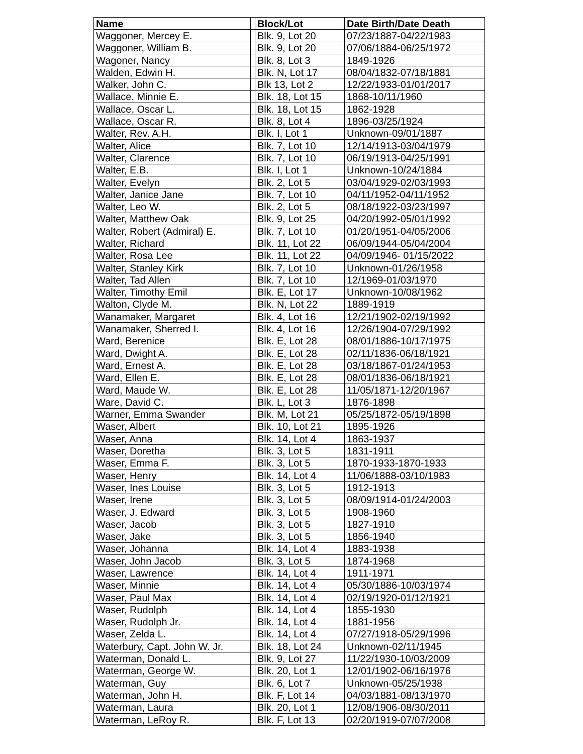| Name | | Block/Lot | | Date Birth/Date Death |
| --- | --- | --- | --- | --- |
| Waggoner, Mercey E. | | Blk. 9, Lot 20 | | 07/23/1887-04/22/1983 |
| Waggoner, William B. | | Blk. 9, Lot 20 | | 07/06/1884-06/25/1972 |
| Wagoner, Nancy | | Blk. 8, Lot 3 | | 1849-1926 |
| Walden, Edwin H. | | Blk. N, Lot 17 | | 08/04/1832-07/18/1881 |
| Walker, John C. | | Blk 13, Lot 2 | | 12/22/1933-01/01/2017 |
| Wallace, Minnie E. | | Blk. 18, Lot 15 | | 1868-10/11/1960 |
| Wallace, Oscar L. | | Blk. 18, Lot 15 | | 1862-1928 |
| Wallace, Oscar R. | | Blk. 8, Lot 4 | | 1896-03/25/1924 |
| Walter, Rev. A.H. | | Blk. I, Lot 1 | | Unknown-09/01/1887 |
| Walter, Alice | | Blk. 7, Lot 10 | | 12/14/1913-03/04/1979 |
| Walter, Clarence | | Blk. 7, Lot 10 | | 06/19/1913-04/25/1991 |
| Walter, E.B. | | Blk. I, Lot 1 | | Unknown-10/24/1884 |
| Walter, Evelyn | | Blk. 2, Lot 5 | | 03/04/1929-02/03/1993 |
| Walter, Janice Jane | | Blk. 7, Lot 10 | | 04/11/1952-04/11/1952 |
| Walter, Leo W. | | Blk. 2, Lot 5 | | 08/18/1922-03/23/1997 |
| Walter, Matthew Oak | | Blk. 9, Lot 25 | | 04/20/1992-05/01/1992 |
| Walter, Robert (Admiral) E. | | Blk. 7, Lot 10 | | 01/20/1951-04/05/2006 |
| Walter, Richard | | Blk. 11, Lot 22 | | 06/09/1944-05/04/2004 |
| Walter, Rosa Lee | | Blk. 11, Lot 22 | | 04/09/1946- 01/15/2022 |
| Walter, Stanley Kirk | | Blk. 7, Lot 10 | | Unknown-01/26/1958 |
| Walter, Tad Allen | | Blk. 7, Lot 10 | | 12/1969-01/03/1970 |
| Walter, Timothy Emil | | Blk. E, Lot 17 | | Unknown-10/08/1962 |
| Walton, Clyde M. | | Blk. N, Lot 22 | | 1889-1919 |
| Wanamaker, Margaret | | Blk. 4, Lot 16 | | 12/21/1902-02/19/1992 |
| Wanamaker, Sherred I. | | Blk. 4, Lot 16 | | 12/26/1904-07/29/1992 |
| Ward, Berenice | | Blk. E, Lot 28 | | 08/01/1886-10/17/1975 |
| Ward, Dwight A. | | Blk. E, Lot 28 | | 02/11/1836-06/18/1921 |
| Ward, Ernest A. | | Blk. E, Lot 28 | | 03/18/1867-01/24/1953 |
| Ward, Ellen E. | | Blk. E, Lot 28 | | 08/01/1836-06/18/1921 |
| Ward, Maude W. | | Blk. E, Lot 28 | | 11/05/1871-12/20/1967 |
| Ware, David C. | | Blk. L, Lot 3 | | 1876-1898 |
| Warner, Emma Swander | | Blk. M, Lot 21 | | 05/25/1872-05/19/1898 |
| Waser, Albert | | Blk. 10, Lot 21 | | 1895-1926 |
| Waser, Anna | | Blk. 14, Lot 4 | | 1863-1937 |
| Waser, Doretha | | Blk. 3, Lot 5 | | 1831-1911 |
| Waser, Emma F. | | Blk. 3, Lot 5 | | 1870-1933-1870-1933 |
| Waser, Henry | | Blk. 14, Lot 4 | | 11/06/1888-03/10/1983 |
| Waser, Ines Louise | | Blk. 3, Lot 5 | | 1912-1913 |
| Waser, Irene | | Blk. 3, Lot 5 | | 08/09/1914-01/24/2003 |
| Waser, J. Edward | | Blk. 3, Lot 5 | | 1908-1960 |
| Waser, Jacob | | Blk. 3, Lot 5 | | 1827-1910 |
| Waser, Jake | | Blk. 3, Lot 5 | | 1856-1940 |
| Waser, Johanna | | Blk. 14, Lot 4 | | 1883-1938 |
| Waser, John Jacob | | Blk. 3, Lot 5 | | 1874-1968 |
| Waser, Lawrence | | Blk. 14, Lot 4 | | 1911-1971 |
| Waser, Minnie | | Blk. 14, Lot 4 | | 05/30/1886-10/03/1974 |
| Waser, Paul Max | | Blk. 14, Lot 4 | | 02/19/1920-01/12/1921 |
| Waser, Rudolph | | Blk. 14, Lot 4 | | 1855-1930 |
| Waser, Rudolph Jr. | | Blk. 14, Lot 4 | | 1881-1956 |
| Waser, Zelda L. | | Blk. 14, Lot 4 | | 07/27/1918-05/29/1996 |
| Waterbury, Capt. John W. Jr. | | Blk. 18, Lot 24 | | Unknown-02/11/1945 |
| Waterman, Donald L. | | Blk. 9, Lot 27 | | 11/22/1930-10/03/2009 |
| Waterman, George W. | | Blk. 20, Lot 1 | | 12/01/1902-06/16/1976 |
| Waterman, Guy | | Blk. 6, Lot 7 | | Unknown-05/25/1938 |
| Waterman, John H. | | Blk. F, Lot 14 | | 04/03/1881-08/13/1970 |
| Waterman, Laura | | Blk. 20, Lot 1 | | 12/08/1906-08/30/2011 |
| Waterman, LeRoy R. | | Blk. F, Lot 13 | | 02/20/1919-07/07/2008 |